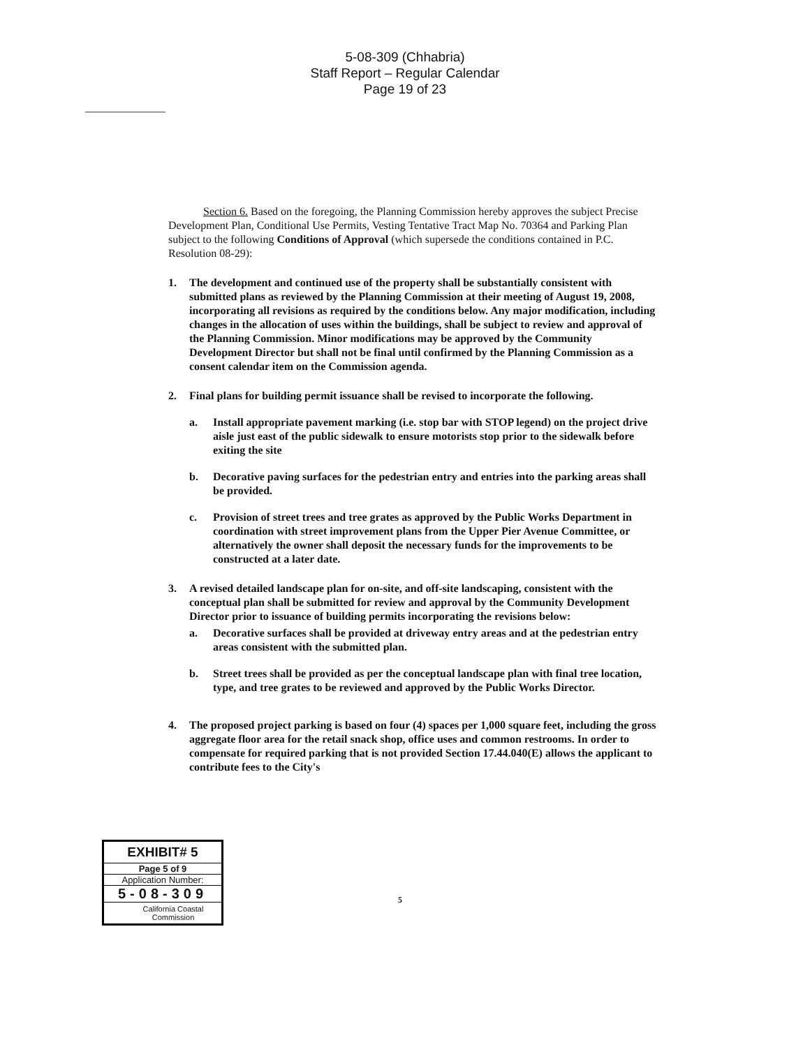5-08-309 (Chhabria)
Staff Report – Regular Calendar
Page 19 of 23
Section 6. Based on the foregoing, the Planning Commission hereby approves the subject Precise Development Plan, Conditional Use Permits, Vesting Tentative Tract Map No. 70364 and Parking Plan subject to the following Conditions of Approval (which supersede the conditions contained in P.C. Resolution 08-29):
1. The development and continued use of the property shall be substantially consistent with submitted plans as reviewed by the Planning Commission at their meeting of August 19, 2008, incorporating all revisions as required by the conditions below. Any major modification, including changes in the allocation of uses within the buildings, shall be subject to review and approval of the Planning Commission. Minor modifications may be approved by the Community Development Director but shall not be final until confirmed by the Planning Commission as a consent calendar item on the Commission agenda.
2. Final plans for building permit issuance shall be revised to incorporate the following.
a. Install appropriate pavement marking (i.e. stop bar with STOP legend) on the project drive aisle just east of the public sidewalk to ensure motorists stop prior to the sidewalk before exiting the site
b. Decorative paving surfaces for the pedestrian entry and entries into the parking areas shall be provided.
c. Provision of street trees and tree grates as approved by the Public Works Department in coordination with street improvement plans from the Upper Pier Avenue Committee, or alternatively the owner shall deposit the necessary funds for the improvements to be constructed at a later date.
3. A revised detailed landscape plan for on-site, and off-site landscaping, consistent with the conceptual plan shall be submitted for review and approval by the Community Development Director prior to issuance of building permits incorporating the revisions below:
a. Decorative surfaces shall be provided at driveway entry areas and at the pedestrian entry areas consistent with the submitted plan.
b. Street trees shall be provided as per the conceptual landscape plan with final tree location, type, and tree grates to be reviewed and approved by the Public Works Director.
4. The proposed project parking is based on four (4) spaces per 1,000 square feet, including the gross aggregate floor area for the retail snack shop, office uses and common restrooms. In order to compensate for required parking that is not provided Section 17.44.040(E) allows the applicant to contribute fees to the City's
EXHIBIT# 5
Page 5 of 9
Application Number:
5-08-309
California Coastal
Commission
5